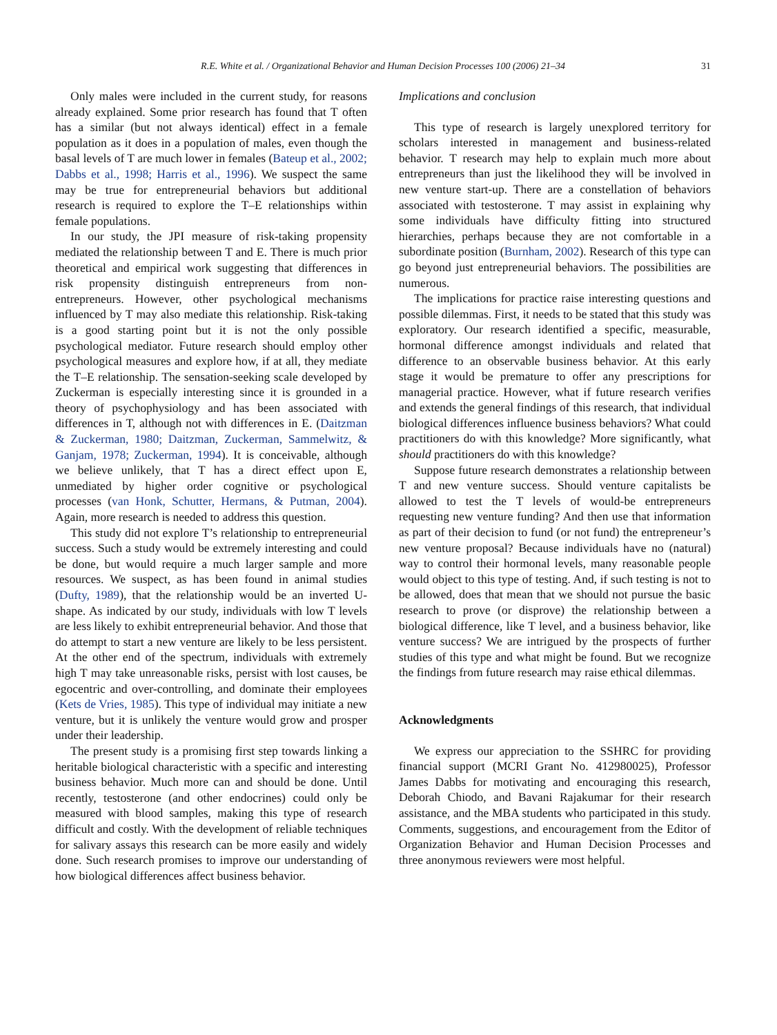R.E. White et al. / Organizational Behavior and Human Decision Processes 100 (2006) 21–34 31
Only males were included in the current study, for reasons already explained. Some prior research has found that T often has a similar (but not always identical) effect in a female population as it does in a population of males, even though the basal levels of T are much lower in females (Bateup et al., 2002; Dabbs et al., 1998; Harris et al., 1996). We suspect the same may be true for entrepreneurial behaviors but additional research is required to explore the T–E relationships within female populations.
In our study, the JPI measure of risk-taking propensity mediated the relationship between T and E. There is much prior theoretical and empirical work suggesting that differences in risk propensity distinguish entrepreneurs from non-entrepreneurs. However, other psychological mechanisms influenced by T may also mediate this relationship. Risk-taking is a good starting point but it is not the only possible psychological mediator. Future research should employ other psychological measures and explore how, if at all, they mediate the T–E relationship. The sensation-seeking scale developed by Zuckerman is especially interesting since it is grounded in a theory of psychophysiology and has been associated with differences in T, although not with differences in E. (Daitzman & Zuckerman, 1980; Daitzman, Zuckerman, Sammelwitz, & Ganjam, 1978; Zuckerman, 1994). It is conceivable, although we believe unlikely, that T has a direct effect upon E, unmediated by higher order cognitive or psychological processes (van Honk, Schutter, Hermans, & Putman, 2004). Again, more research is needed to address this question.
This study did not explore T’s relationship to entrepreneurial success. Such a study would be extremely interesting and could be done, but would require a much larger sample and more resources. We suspect, as has been found in animal studies (Dufty, 1989), that the relationship would be an inverted U-shape. As indicated by our study, individuals with low T levels are less likely to exhibit entrepreneurial behavior. And those that do attempt to start a new venture are likely to be less persistent. At the other end of the spectrum, individuals with extremely high T may take unreasonable risks, persist with lost causes, be egocentric and over-controlling, and dominate their employees (Kets de Vries, 1985). This type of individual may initiate a new venture, but it is unlikely the venture would grow and prosper under their leadership.
The present study is a promising first step towards linking a heritable biological characteristic with a specific and interesting business behavior. Much more can and should be done. Until recently, testosterone (and other endocrines) could only be measured with blood samples, making this type of research difficult and costly. With the development of reliable techniques for salivary assays this research can be more easily and widely done. Such research promises to improve our understanding of how biological differences affect business behavior.
Implications and conclusion
This type of research is largely unexplored territory for scholars interested in management and business-related behavior. T research may help to explain much more about entrepreneurs than just the likelihood they will be involved in new venture start-up. There are a constellation of behaviors associated with testosterone. T may assist in explaining why some individuals have difficulty fitting into structured hierarchies, perhaps because they are not comfortable in a subordinate position (Burnham, 2002). Research of this type can go beyond just entrepreneurial behaviors. The possibilities are numerous.
The implications for practice raise interesting questions and possible dilemmas. First, it needs to be stated that this study was exploratory. Our research identified a specific, measurable, hormonal difference amongst individuals and related that difference to an observable business behavior. At this early stage it would be premature to offer any prescriptions for managerial practice. However, what if future research verifies and extends the general findings of this research, that individual biological differences influence business behaviors? What could practitioners do with this knowledge? More significantly, what should practitioners do with this knowledge?
Suppose future research demonstrates a relationship between T and new venture success. Should venture capitalists be allowed to test the T levels of would-be entrepreneurs requesting new venture funding? And then use that information as part of their decision to fund (or not fund) the entrepreneur’s new venture proposal? Because individuals have no (natural) way to control their hormonal levels, many reasonable people would object to this type of testing. And, if such testing is not to be allowed, does that mean that we should not pursue the basic research to prove (or disprove) the relationship between a biological difference, like T level, and a business behavior, like venture success? We are intrigued by the prospects of further studies of this type and what might be found. But we recognize the findings from future research may raise ethical dilemmas.
Acknowledgments
We express our appreciation to the SSHRC for providing financial support (MCRI Grant No. 412980025), Professor James Dabbs for motivating and encouraging this research, Deborah Chiodo, and Bavani Rajakumar for their research assistance, and the MBA students who participated in this study. Comments, suggestions, and encouragement from the Editor of Organization Behavior and Human Decision Processes and three anonymous reviewers were most helpful.